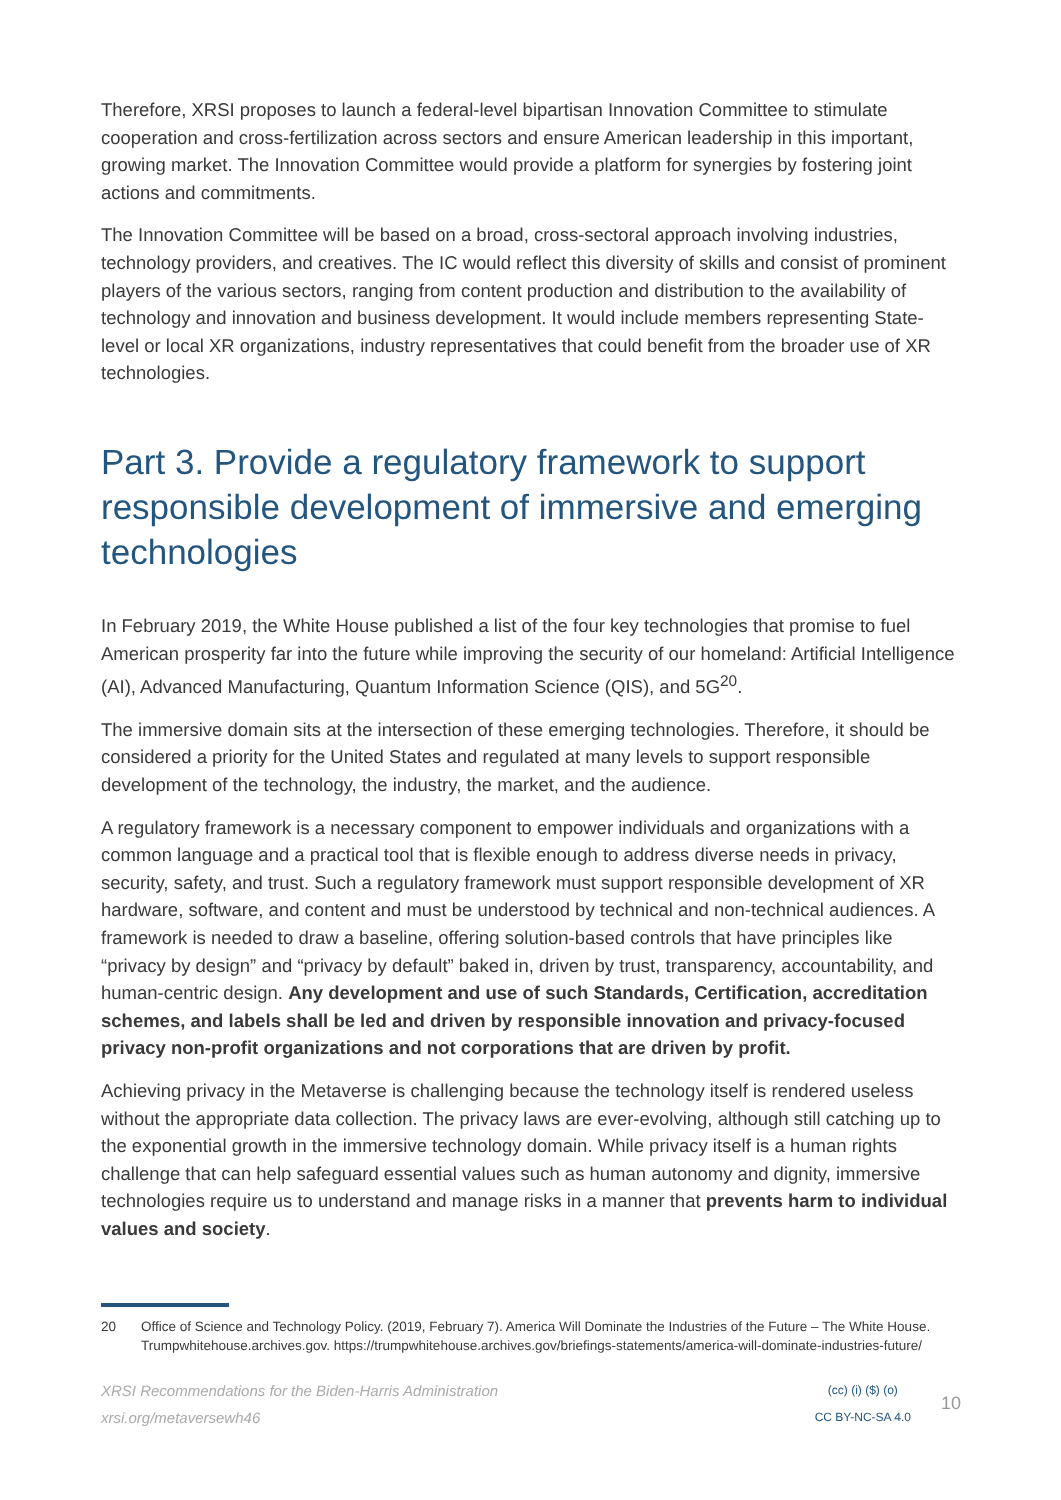Therefore, XRSI proposes to launch a federal-level bipartisan Innovation Committee to stimulate cooperation and cross-fertilization across sectors and ensure American leadership in this important, growing market. The Innovation Committee would provide a platform for synergies by fostering joint actions and commitments.
The Innovation Committee will be based on a broad, cross-sectoral approach involving industries, technology providers, and creatives. The IC would reflect this diversity of skills and consist of prominent players of the various sectors, ranging from content production and distribution to the availability of technology and innovation and business development. It would include members representing State-level or local XR organizations, industry representatives that could benefit from the broader use of XR technologies.
Part 3. Provide a regulatory framework to support responsible development of immersive and emerging technologies
In February 2019, the White House published a list of the four key technologies that promise to fuel American prosperity far into the future while improving the security of our homeland: Artificial Intelligence (AI), Advanced Manufacturing, Quantum Information Science (QIS), and 5G<sup>20</sup>.
The immersive domain sits at the intersection of these emerging technologies. Therefore, it should be considered a priority for the United States and regulated at many levels to support responsible development of the technology, the industry, the market, and the audience.
A regulatory framework is a necessary component to empower individuals and organizations with a common language and a practical tool that is flexible enough to address diverse needs in privacy, security, safety, and trust. Such a regulatory framework must support responsible development of XR hardware, software, and content and must be understood by technical and non-technical audiences. A framework is needed to draw a baseline, offering solution-based controls that have principles like “privacy by design” and “privacy by default” baked in, driven by trust, transparency, accountability, and human-centric design. Any development and use of such Standards, Certification, accreditation schemes, and labels shall be led and driven by responsible innovation and privacy-focused privacy non-profit organizations and not corporations that are driven by profit.
Achieving privacy in the Metaverse is challenging because the technology itself is rendered useless without the appropriate data collection. The privacy laws are ever-evolving, although still catching up to the exponential growth in the immersive technology domain. While privacy itself is a human rights challenge that can help safeguard essential values such as human autonomy and dignity, immersive technologies require us to understand and manage risks in a manner that prevents harm to individual values and society.
20 Office of Science and Technology Policy. (2019, February 7). America Will Dominate the Industries of the Future – The White House. Trumpwhitehouse.archives.gov. https://trumpwhitehouse.archives.gov/briefings-statements/america-will-dominate-industries-future/
XRSI Recommendations for the Biden-Harris Administration
xrsi.org/metaversewh46
(cc) (i) ($) (o)
CC BY-NC-SA 4.0
10